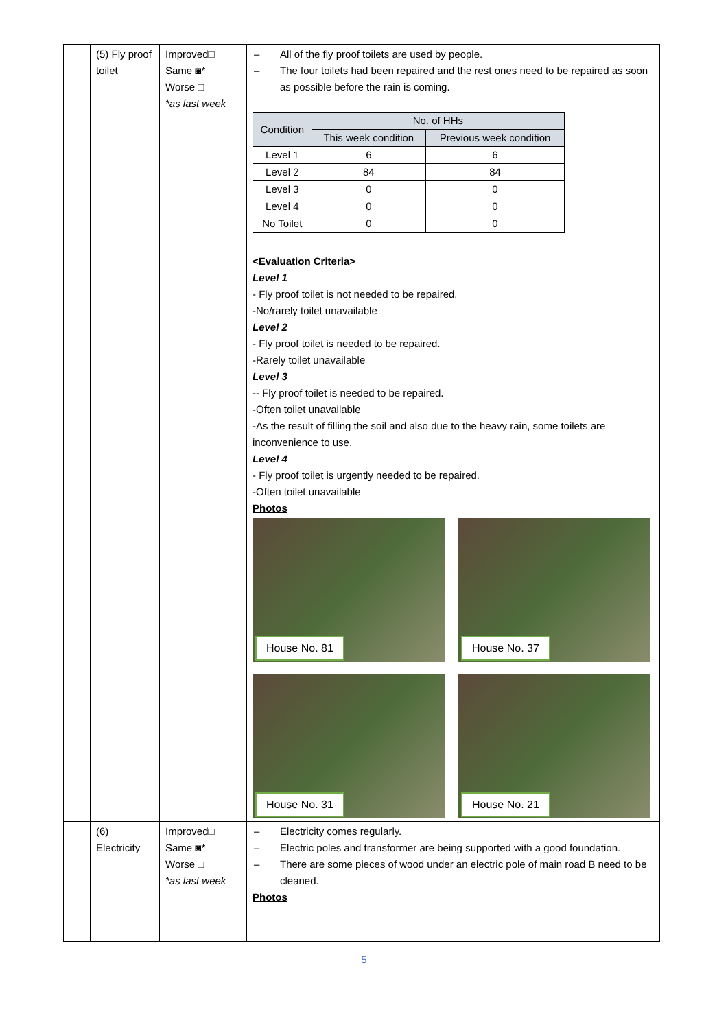| | (5) Fly proof toilet | Improved□ Same ◙* Worse □ *as last week | – All of the fly proof toilets are used by people. – The four toilets had been repaired and the rest ones need to be repaired as soon as possible before the rain is coming. / Condition / No. of HHs / / / --- / --- / --- / / / This week condition / Previous week condition / / Level 1 / 6 / 6 / / Level 2 / 84 / 84 / / Level 3 / 0 / 0 / / Level 4 / 0 / 0 / / No Toilet / 0 / 0 / <Evaluation Criteria> Level 1 - Fly proof toilet is not needed to be repaired. -No/rarely toilet unavailable Level 2 - Fly proof toilet is needed to be repaired. -Rarely toilet unavailable Level 3 -- Fly proof toilet is needed to be repaired. -Often toilet unavailable -As the result of filling the soil and also due to the heavy rain, some toilets are inconvenience to use. Level 4 - Fly proof toilet is urgently needed to be repaired. -Often toilet unavailable Photos House No. 81 House No. 37 House No. 31 House No. 21 |
| | (6) Electricity | Improved□ Same ◙* Worse □ *as last week | – Electricity comes regularly. – Electric poles and transformer are being supported with a good foundation. – There are some pieces of wood under an electric pole of main road B need to be cleaned. Photos |
5